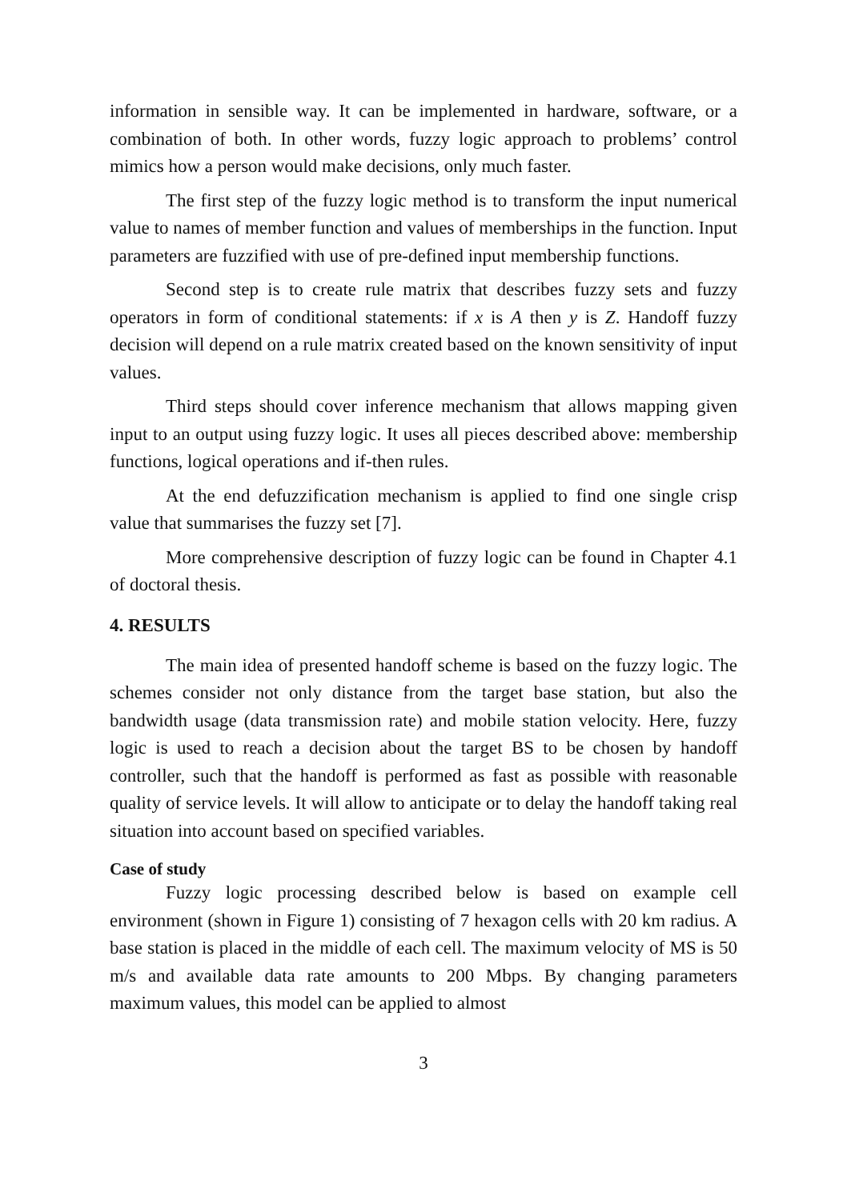information in sensible way. It can be implemented in hardware, software, or a combination of both. In other words, fuzzy logic approach to problems’ control mimics how a person would make decisions, only much faster.
The first step of the fuzzy logic method is to transform the input numerical value to names of member function and values of memberships in the function. Input parameters are fuzzified with use of pre-defined input membership functions.
Second step is to create rule matrix that describes fuzzy sets and fuzzy operators in form of conditional statements: if x is A then y is Z. Handoff fuzzy decision will depend on a rule matrix created based on the known sensitivity of input values.
Third steps should cover inference mechanism that allows mapping given input to an output using fuzzy logic. It uses all pieces described above: membership functions, logical operations and if-then rules.
At the end defuzzification mechanism is applied to find one single crisp value that summarises the fuzzy set [7].
More comprehensive description of fuzzy logic can be found in Chapter 4.1 of doctoral thesis.
4. RESULTS
The main idea of presented handoff scheme is based on the fuzzy logic. The schemes consider not only distance from the target base station, but also the bandwidth usage (data transmission rate) and mobile station velocity. Here, fuzzy logic is used to reach a decision about the target BS to be chosen by handoff controller, such that the handoff is performed as fast as possible with reasonable quality of service levels. It will allow to anticipate or to delay the handoff taking real situation into account based on specified variables.
Case of study
Fuzzy logic processing described below is based on example cell environment (shown in Figure 1) consisting of 7 hexagon cells with 20 km radius. A base station is placed in the middle of each cell. The maximum velocity of MS is 50 m/s and available data rate amounts to 200 Mbps. By changing parameters maximum values, this model can be applied to almost
3